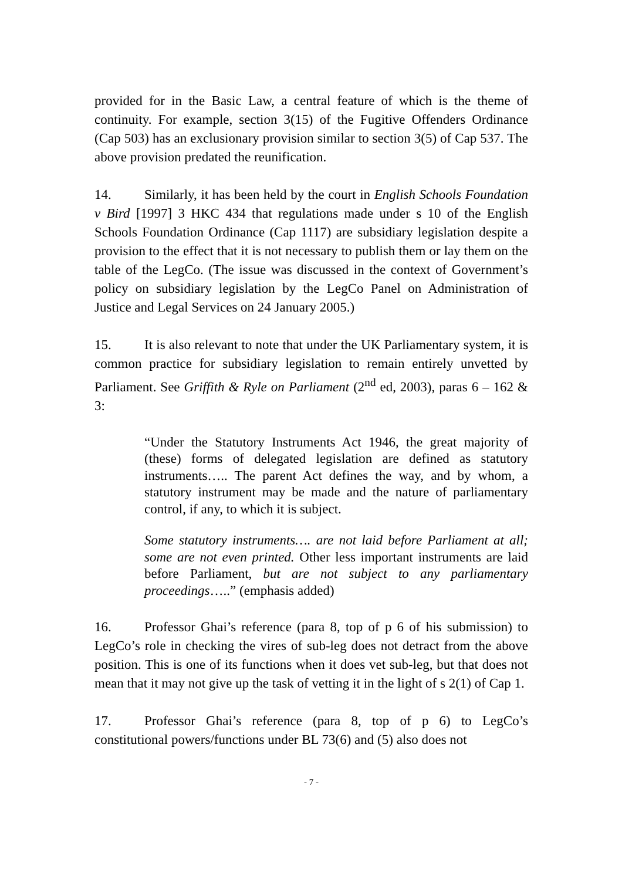provided for in the Basic Law, a central feature of which is the theme of continuity. For example, section 3(15) of the Fugitive Offenders Ordinance (Cap 503) has an exclusionary provision similar to section 3(5) of Cap 537. The above provision predated the reunification.
14. Similarly, it has been held by the court in English Schools Foundation v Bird [1997] 3 HKC 434 that regulations made under s 10 of the English Schools Foundation Ordinance (Cap 1117) are subsidiary legislation despite a provision to the effect that it is not necessary to publish them or lay them on the table of the LegCo. (The issue was discussed in the context of Government’s policy on subsidiary legislation by the LegCo Panel on Administration of Justice and Legal Services on 24 January 2005.)
15. It is also relevant to note that under the UK Parliamentary system, it is common practice for subsidiary legislation to remain entirely unvetted by Parliament. See Griffith & Ryle on Parliament (2<sup>nd</sup> ed, 2003), paras 6 – 162 & 3:
“Under the Statutory Instruments Act 1946, the great majority of (these) forms of delegated legislation are defined as statutory instruments….. The parent Act defines the way, and by whom, a statutory instrument may be made and the nature of parliamentary control, if any, to which it is subject.
Some statutory instruments…. are not laid before Parliament at all; some are not even printed. Other less important instruments are laid before Parliament, but are not subject to any parliamentary proceedings…..” (emphasis added)
16. Professor Ghai’s reference (para 8, top of p 6 of his submission) to LegCo’s role in checking the vires of sub-leg does not detract from the above position. This is one of its functions when it does vet sub-leg, but that does not mean that it may not give up the task of vetting it in the light of s 2(1) of Cap 1.
17. Professor Ghai’s reference (para 8, top of p 6) to LegCo’s constitutional powers/functions under BL 73(6) and (5) also does not
- 7 -